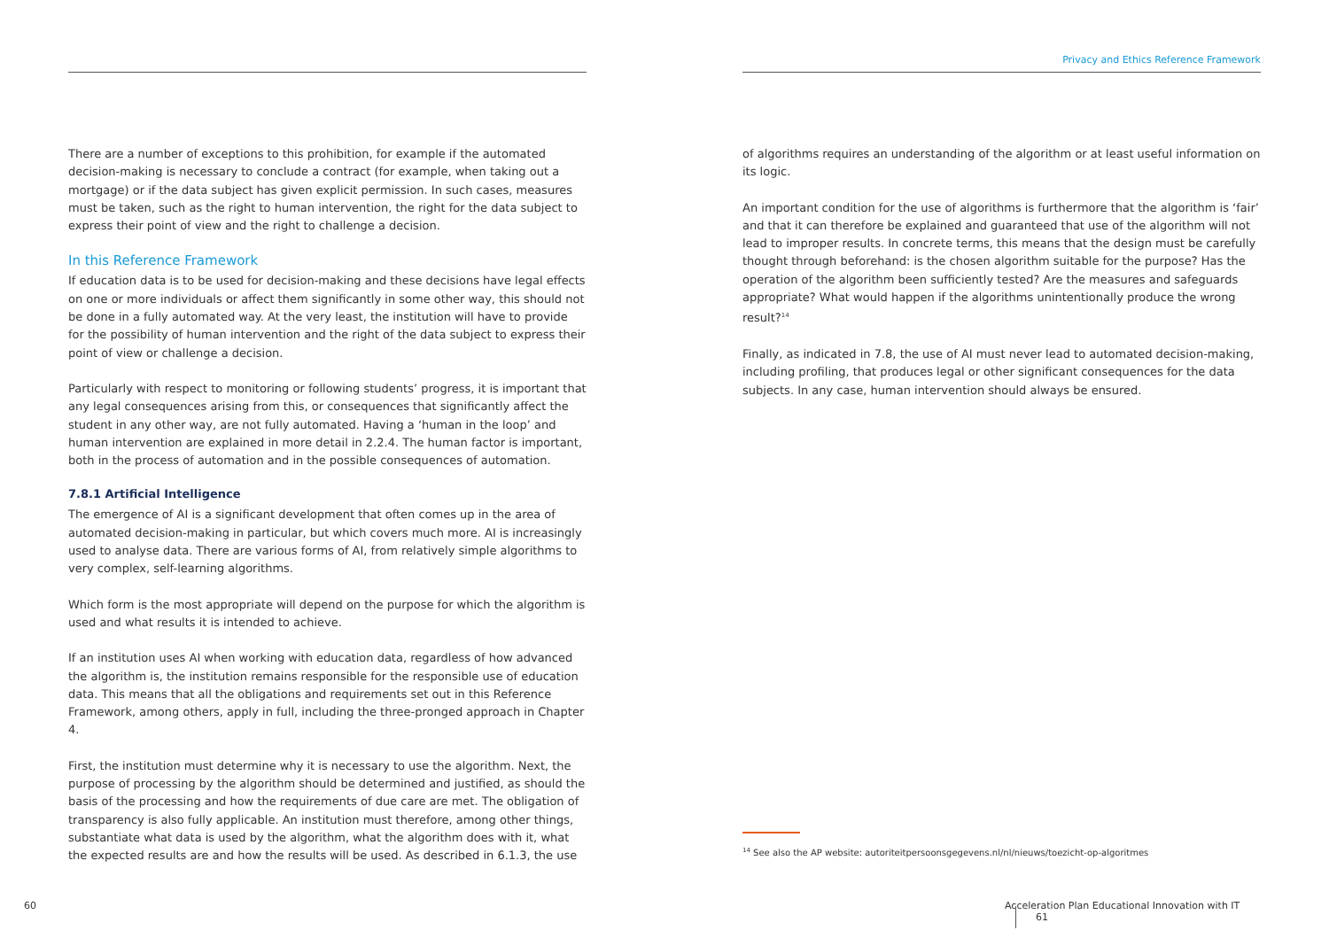There are a number of exceptions to this prohibition, for example if the automated decision-making is necessary to conclude a contract (for example, when taking out a mortgage) or if the data subject has given explicit permission. In such cases, measures must be taken, such as the right to human intervention, the right for the data subject to express their point of view and the right to challenge a decision.
In this Reference Framework
If education data is to be used for decision-making and these decisions have legal effects on one or more individuals or affect them significantly in some other way, this should not be done in a fully automated way. At the very least, the institution will have to provide for the possibility of human intervention and the right of the data subject to express their point of view or challenge a decision.
Particularly with respect to monitoring or following students’ progress, it is important that any legal consequences arising from this, or consequences that significantly affect the student in any other way, are not fully automated. Having a ‘human in the loop’ and human intervention are explained in more detail in 2.2.4. The human factor is important, both in the process of automation and in the possible consequences of automation.
7.8.1 Artificial Intelligence
The emergence of AI is a significant development that often comes up in the area of automated decision-making in particular, but which covers much more. AI is increasingly used to analyse data. There are various forms of AI, from relatively simple algorithms to very complex, self-learning algorithms.
Which form is the most appropriate will depend on the purpose for which the algorithm is used and what results it is intended to achieve.
If an institution uses AI when working with education data, regardless of how advanced the algorithm is, the institution remains responsible for the responsible use of education data. This means that all the obligations and requirements set out in this Reference Framework, among others, apply in full, including the three-pronged approach in Chapter 4.
First, the institution must determine why it is necessary to use the algorithm. Next, the purpose of processing by the algorithm should be determined and justified, as should the basis of the processing and how the requirements of due care are met. The obligation of transparency is also fully applicable. An institution must therefore, among other things, substantiate what data is used by the algorithm, what the algorithm does with it, what the expected results are and how the results will be used. As described in 6.1.3, the use
60
Privacy and Ethics Reference Framework
of algorithms requires an understanding of the algorithm or at least useful information on its logic.
An important condition for the use of algorithms is furthermore that the algorithm is ‘fair’ and that it can therefore be explained and guaranteed that use of the algorithm will not lead to improper results. In concrete terms, this means that the design must be carefully thought through beforehand: is the chosen algorithm suitable for the purpose? Has the operation of the algorithm been sufficiently tested? Are the measures and safeguards appropriate? What would happen if the algorithms unintentionally produce the wrong result?<sup>14</sup>
Finally, as indicated in 7.8, the use of AI must never lead to automated decision-making, including profiling, that produces legal or other significant consequences for the data subjects. In any case, human intervention should always be ensured.
<sup>14</sup> See also the AP website: autoriteitpersoonsgegevens.nl/nl/nieuws/toezicht-op-algoritmes
Acceleration Plan Educational Innovation with IT 61